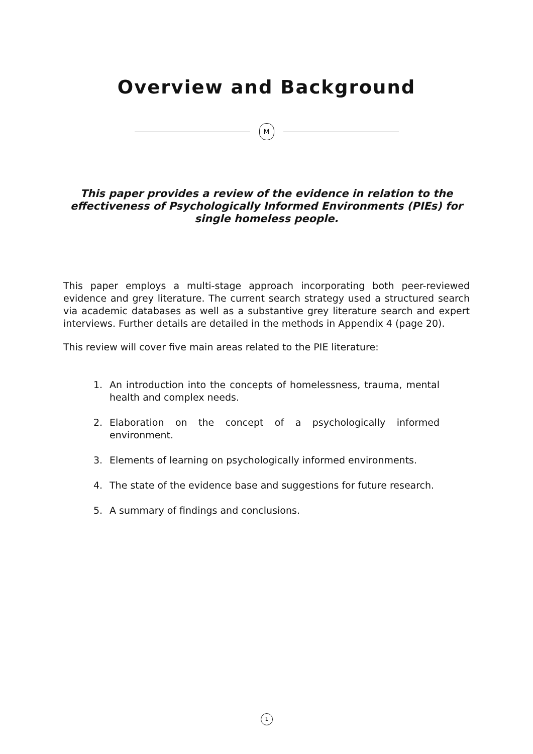Overview and Background
M
This paper provides a review of the evidence in relation to the effectiveness of Psychologically Informed Environments (PIEs) for single homeless people.
This paper employs a multi-stage approach incorporating both peer-reviewed evidence and grey literature. The current search strategy used a structured search via academic databases as well as a substantive grey literature search and expert interviews. Further details are detailed in the methods in Appendix 4 (page 20).
This review will cover five main areas related to the PIE literature:
1. An introduction into the concepts of homelessness, trauma, mental health and complex needs.
2. Elaboration on the concept of a psychologically informed environment.
3. Elements of learning on psychologically informed environments.
4. The state of the evidence base and suggestions for future research.
5. A summary of findings and conclusions.
1